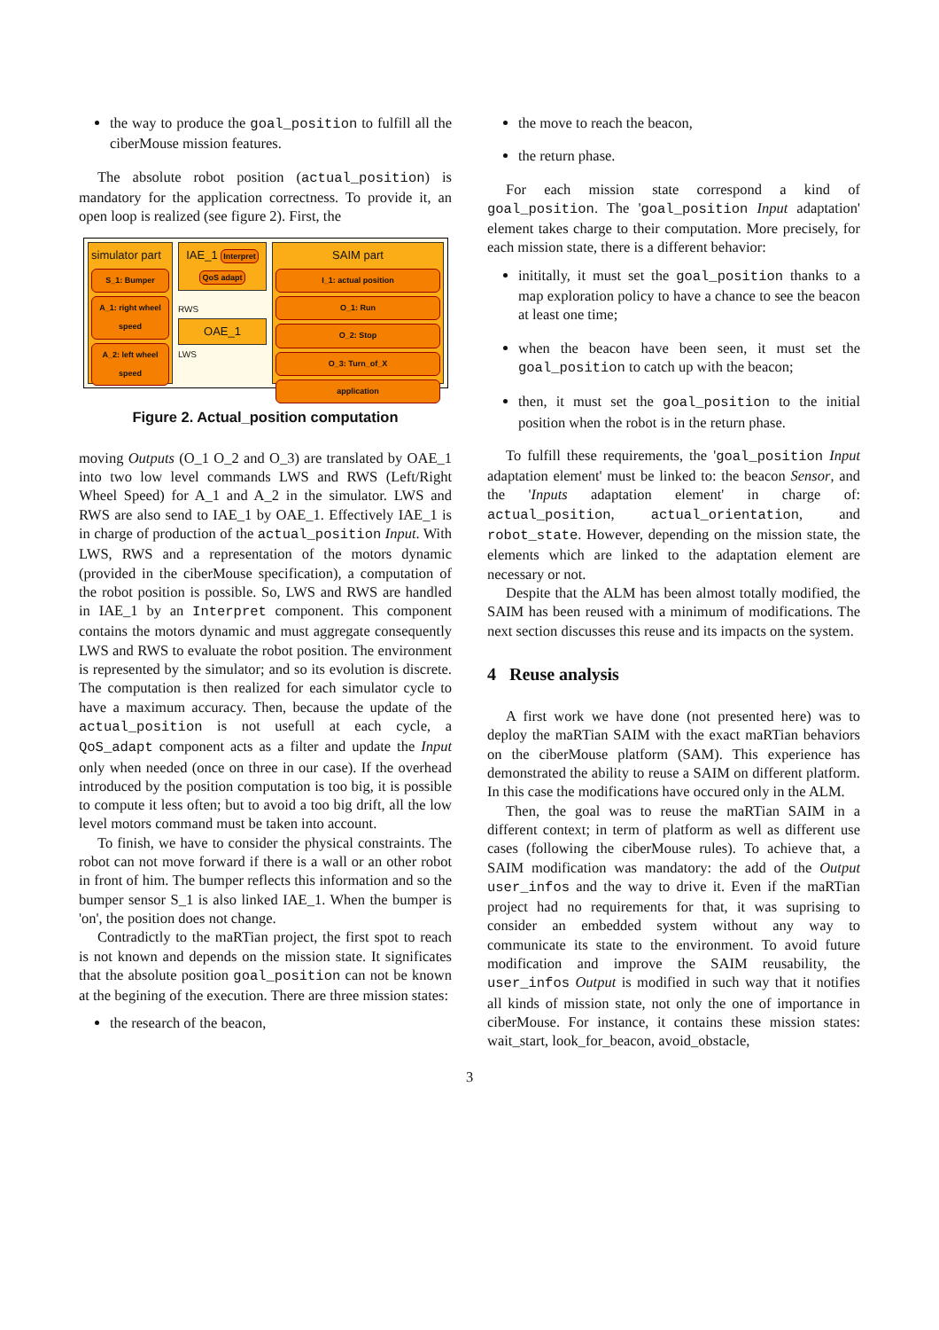the way to produce the goal_position to fulfill all the ciberMouse mission features.
The absolute robot position (actual_position) is mandatory for the application correctness. To provide it, an open loop is realized (see figure 2). First, the
simulator part
S_1: Bumper
A_1: right wheel speed
A_2: left wheel speed
IAE_1 Interpret QoS adapt
RWS
OAE_1
LWS
SAIM part
I_1: actual position
O_1: Run
O_2: Stop
O_3: Turn_of_X
application
Figure 2. Actual_position computation
moving Outputs (O_1 O_2 and O_3) are translated by OAE_1 into two low level commands LWS and RWS (Left/Right Wheel Speed) for A_1 and A_2 in the simulator. LWS and RWS are also send to IAE_1 by OAE_1. Effectively IAE_1 is in charge of production of the actual_position Input. With LWS, RWS and a representation of the motors dynamic (provided in the ciberMouse specification), a computation of the robot position is possible. So, LWS and RWS are handled in IAE_1 by an Interpret component. This component contains the motors dynamic and must aggregate consequently LWS and RWS to evaluate the robot position. The environment is represented by the simulator; and so its evolution is discrete. The computation is then realized for each simulator cycle to have a maximum accuracy. Then, because the update of the actual_position is not usefull at each cycle, a QoS_adapt component acts as a filter and update the Input only when needed (once on three in our case). If the overhead introduced by the position computation is too big, it is possible to compute it less often; but to avoid a too big drift, all the low level motors command must be taken into account.
To finish, we have to consider the physical constraints. The robot can not move forward if there is a wall or an other robot in front of him. The bumper reflects this information and so the bumper sensor S_1 is also linked IAE_1. When the bumper is 'on', the position does not change.
Contradictly to the maRTian project, the first spot to reach is not known and depends on the mission state. It significates that the absolute position goal_position can not be known at the begining of the execution. There are three mission states:
the research of the beacon,
the move to reach the beacon,
the return phase.
For each mission state correspond a kind of goal_position. The 'goal_position Input adaptation' element takes charge to their computation. More precisely, for each mission state, there is a different behavior:
inititally, it must set the goal_position thanks to a map exploration policy to have a chance to see the beacon at least one time;
when the beacon have been seen, it must set the goal_position to catch up with the beacon;
then, it must set the goal_position to the initial position when the robot is in the return phase.
To fulfill these requirements, the 'goal_position Input adaptation element' must be linked to: the beacon Sensor, and the 'Inputs adaptation element' in charge of: actual_position, actual_orientation, and robot_state. However, depending on the mission state, the elements which are linked to the adaptation element are necessary or not.
Despite that the ALM has been almost totally modified, the SAIM has been reused with a minimum of modifications. The next section discusses this reuse and its impacts on the system.
4 Reuse analysis
A first work we have done (not presented here) was to deploy the maRTian SAIM with the exact maRTian behaviors on the ciberMouse platform (SAM). This experience has demonstrated the ability to reuse a SAIM on different platform. In this case the modifications have occured only in the ALM.
Then, the goal was to reuse the maRTian SAIM in a different context; in term of platform as well as different use cases (following the ciberMouse rules). To achieve that, a SAIM modification was mandatory: the add of the Output user_infos and the way to drive it. Even if the maRTian project had no requirements for that, it was suprising to consider an embedded system without any way to communicate its state to the environment. To avoid future modification and improve the SAIM reusability, the user_infos Output is modified in such way that it notifies all kinds of mission state, not only the one of importance in ciberMouse. For instance, it contains these mission states: wait_start, look_for_beacon, avoid_obstacle,
3